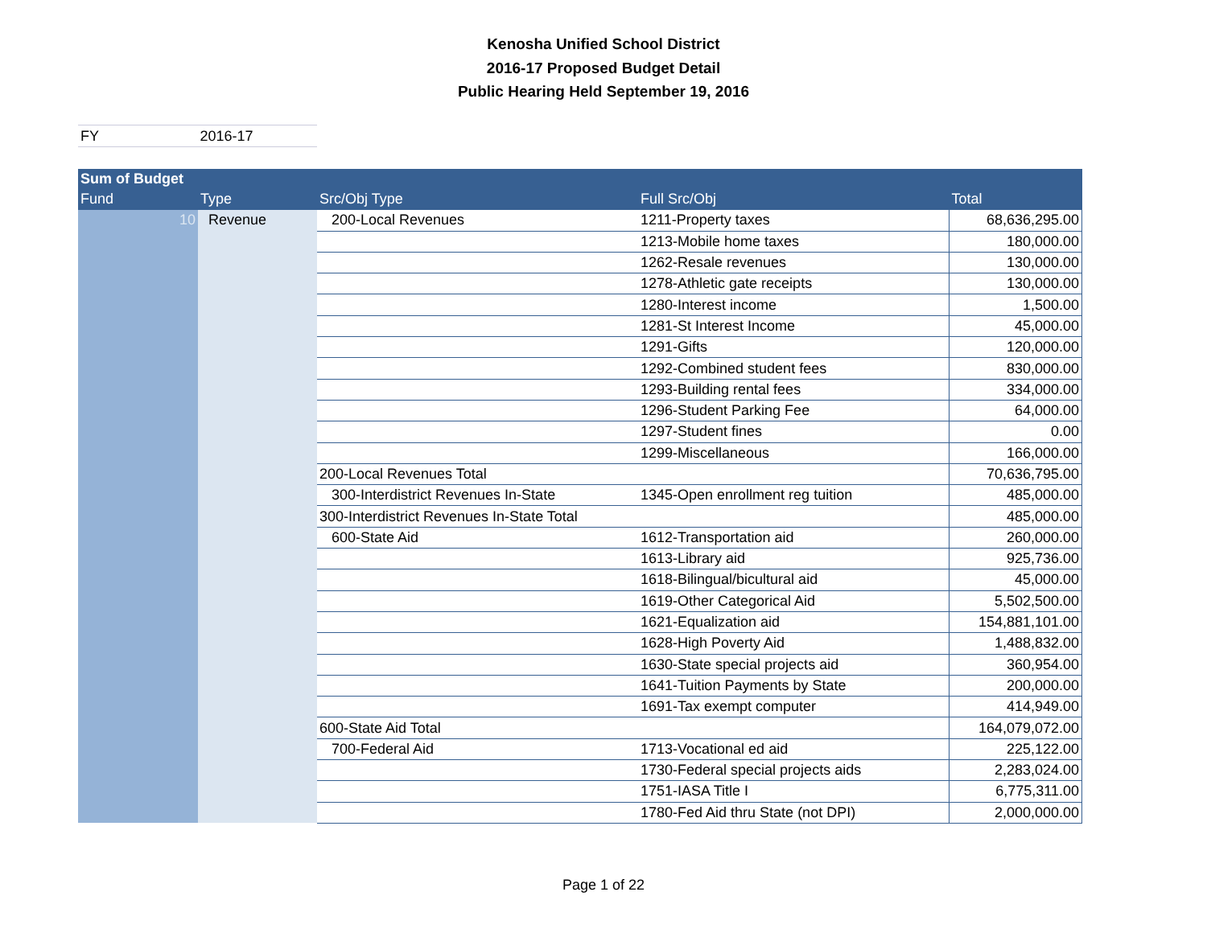Kenosha Unified School District
2016-17 Proposed Budget Detail
Public Hearing Held September 19, 2016
FY 2016-17
| Sum of Budget | | | | |
| Fund | Type | Src/Obj Type | Full Src/Obj | Total |
| 10 | Revenue | 200-Local Revenues | 1211-Property taxes | 68,636,295.00 |
| | | | 1213-Mobile home taxes | 180,000.00 |
| | | | 1262-Resale revenues | 130,000.00 |
| | | | 1278-Athletic gate receipts | 130,000.00 |
| | | | 1280-Interest income | 1,500.00 |
| | | | 1281-St Interest Income | 45,000.00 |
| | | | 1291-Gifts | 120,000.00 |
| | | | 1292-Combined student fees | 830,000.00 |
| | | | 1293-Building rental fees | 334,000.00 |
| | | | 1296-Student Parking Fee | 64,000.00 |
| | | | 1297-Student fines | 0.00 |
| | | | 1299-Miscellaneous | 166,000.00 |
| | | 200-Local Revenues Total | | 70,636,795.00 |
| | | 300-Interdistrict Revenues In-State | 1345-Open enrollment reg tuition | 485,000.00 |
| | | 300-Interdistrict Revenues In-State Total | | 485,000.00 |
| | | 600-State Aid | 1612-Transportation aid | 260,000.00 |
| | | | 1613-Library aid | 925,736.00 |
| | | | 1618-Bilingual/bicultural aid | 45,000.00 |
| | | | 1619-Other Categorical Aid | 5,502,500.00 |
| | | | 1621-Equalization aid | 154,881,101.00 |
| | | | 1628-High Poverty Aid | 1,488,832.00 |
| | | | 1630-State special projects aid | 360,954.00 |
| | | | 1641-Tuition Payments by State | 200,000.00 |
| | | | 1691-Tax exempt computer | 414,949.00 |
| | | 600-State Aid Total | | 164,079,072.00 |
| | | 700-Federal Aid | 1713-Vocational ed aid | 225,122.00 |
| | | | 1730-Federal special projects aids | 2,283,024.00 |
| | | | 1751-IASA Title I | 6,775,311.00 |
| | | | 1780-Fed Aid thru State (not DPI) | 2,000,000.00 |
Page 1 of 22